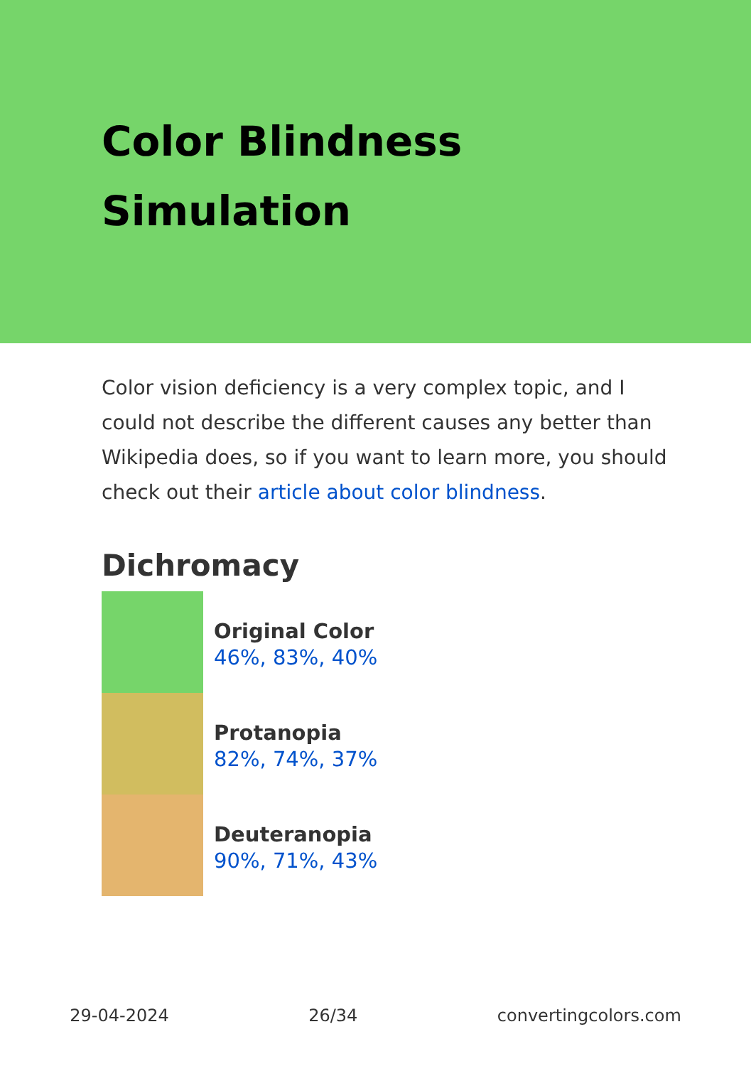Color Blindness
Simulation
Color vision deficiency is a very complex topic, and I could not describe the different causes any better than Wikipedia does, so if you want to learn more, you should check out their article about color blindness.
Dichromacy
Original Color
46%, 83%, 40%
Protanopia
82%, 74%, 37%
Deuteranopia
90%, 71%, 43%
29-04-2024 26/34 convertingcolors.com